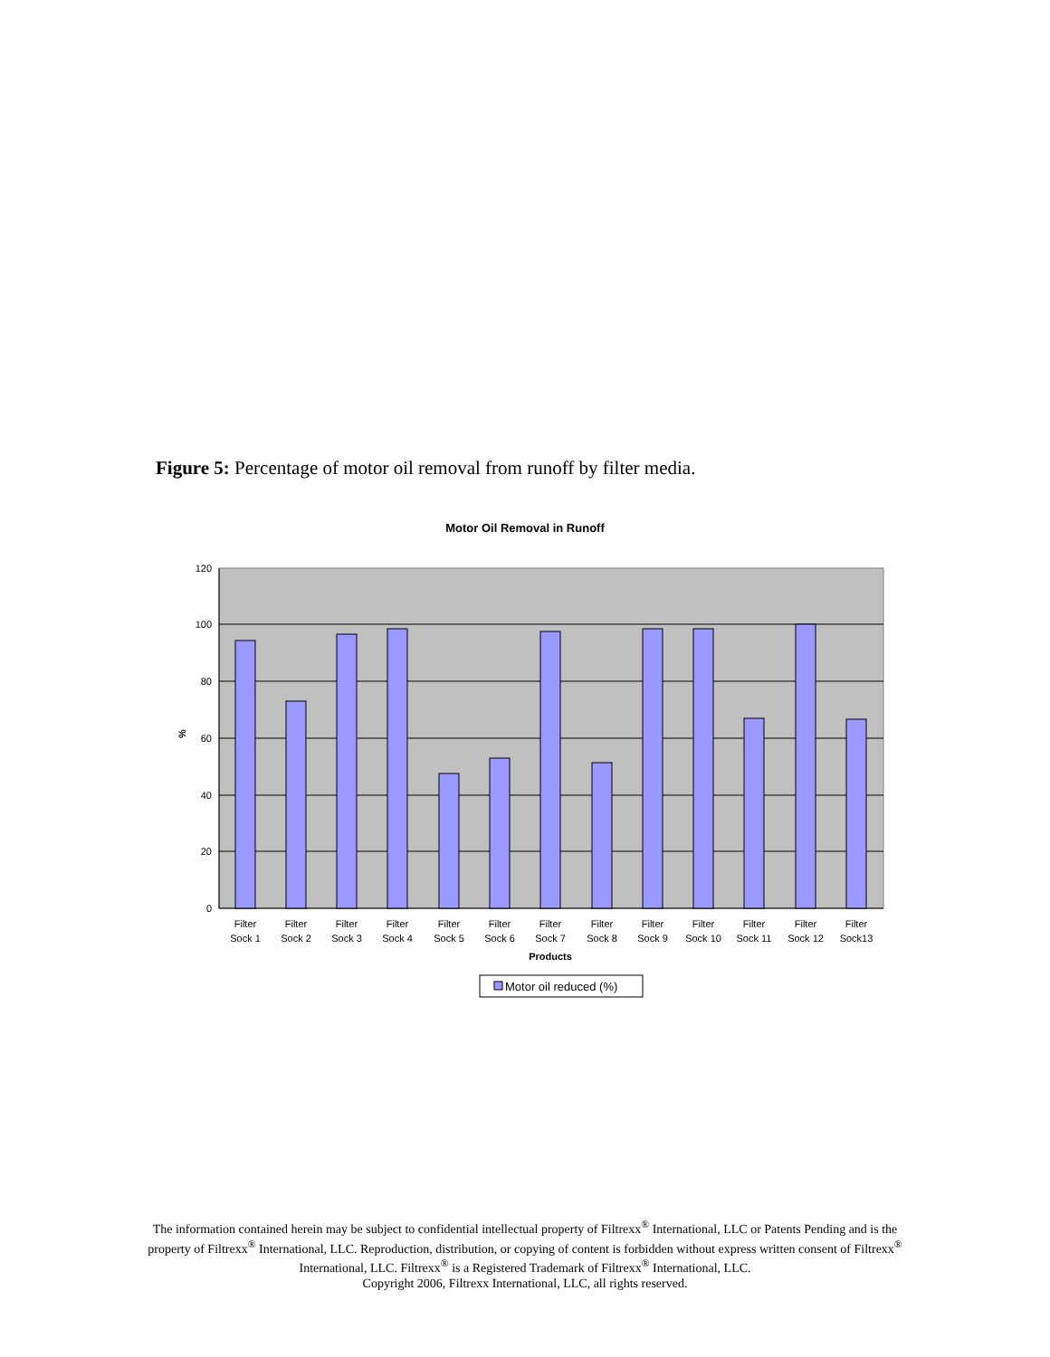Figure 5: Percentage of motor oil removal from runoff by filter media.
Motor Oil Removal in Runoff
120
100
80
60
40
20
0
%
Filter
Sock 1
Filter
Sock 2
Filter
Sock 3
Filter
Sock 4
Filter
Sock 5
Filter
Sock 6
Filter
Sock 7
Filter
Sock 8
Filter
Sock 9
Filter
Sock 10
Filter
Sock 11
Filter
Sock 12
Filter
Sock13
Products
Motor oil reduced (%)
The information contained herein may be subject to confidential intellectual property of Filtrexx<sup>®</sup> International, LLC or Patents Pending and is the property of Filtrexx<sup>®</sup> International, LLC. Reproduction, distribution, or copying of content is forbidden without express written consent of Filtrexx<sup>®</sup> International, LLC. Filtrexx<sup>®</sup> is a Registered Trademark of Filtrexx<sup>®</sup> International, LLC.
Copyright 2006, Filtrexx International, LLC, all rights reserved.